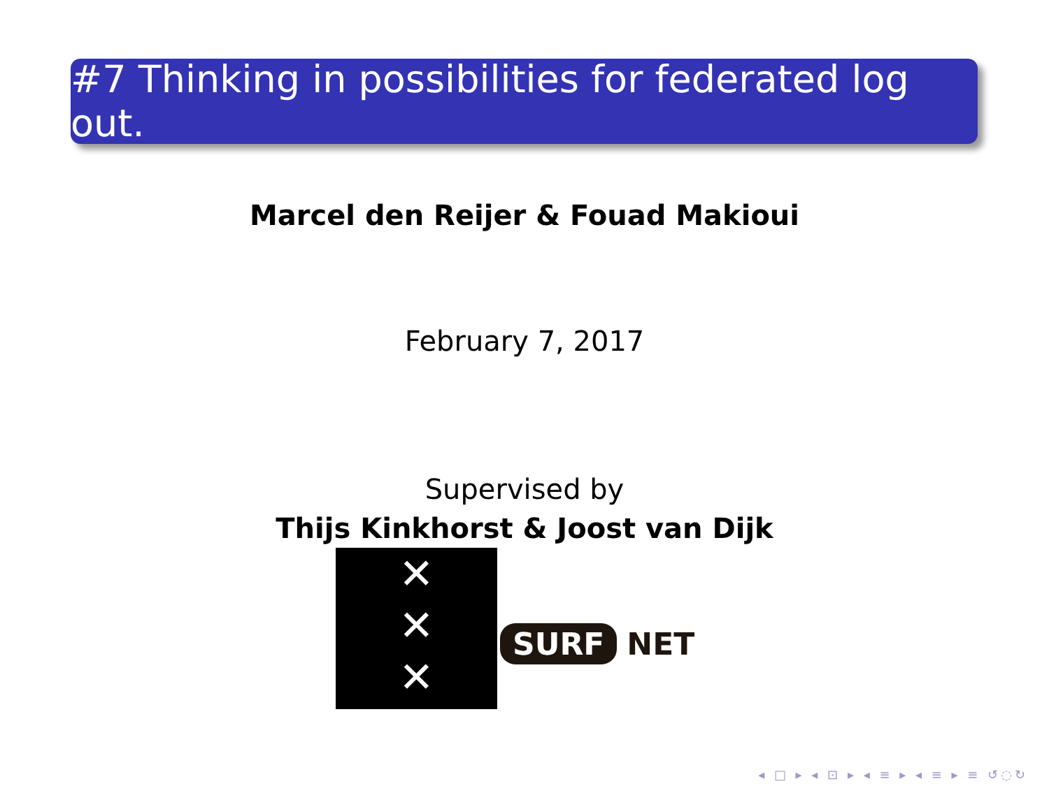#7 Thinking in possibilities for federated log out.
Marcel den Reijer & Fouad Makioui
February 7, 2017
Supervised by
Thijs Kinkhorst & Joost van Dijk
✕
✕
✕
SURF NET
◂ □ ▸ ◂ ⊡ ▸ ◂ ≡ ▸ ◂ ≡ ▸ ≡ ↺◌↻